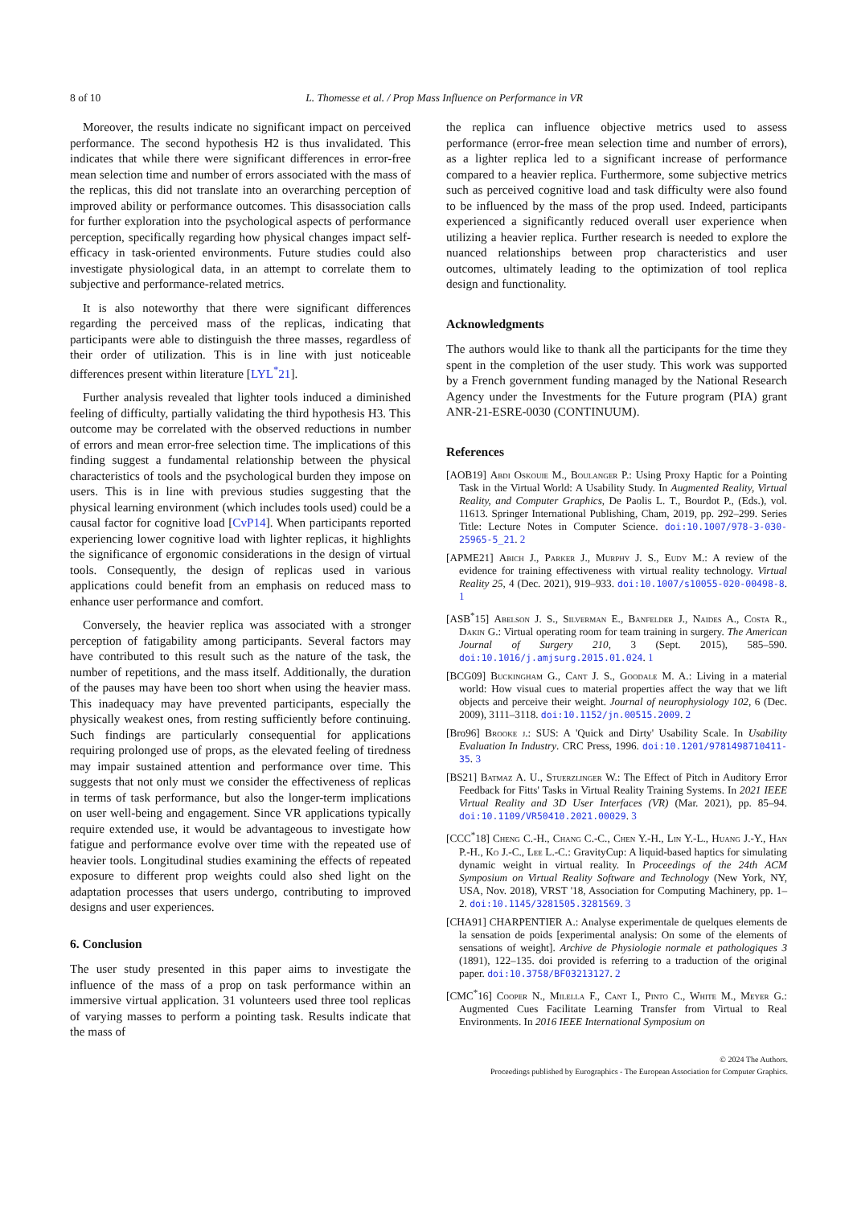8 of 10 L. Thomesse et al. / Prop Mass Influence on Performance in VR
Moreover, the results indicate no significant impact on perceived performance. The second hypothesis H2 is thus invalidated. This indicates that while there were significant differences in error-free mean selection time and number of errors associated with the mass of the replicas, this did not translate into an overarching perception of improved ability or performance outcomes. This disassociation calls for further exploration into the psychological aspects of performance perception, specifically regarding how physical changes impact self-efficacy in task-oriented environments. Future studies could also investigate physiological data, in an attempt to correlate them to subjective and performance-related metrics.
It is also noteworthy that there were significant differences regarding the perceived mass of the replicas, indicating that participants were able to distinguish the three masses, regardless of their order of utilization. This is in line with just noticeable differences present within literature [LYL<sup>*</sup>21].
Further analysis revealed that lighter tools induced a diminished feeling of difficulty, partially validating the third hypothesis H3. This outcome may be correlated with the observed reductions in number of errors and mean error-free selection time. The implications of this finding suggest a fundamental relationship between the physical characteristics of tools and the psychological burden they impose on users. This is in line with previous studies suggesting that the physical learning environment (which includes tools used) could be a causal factor for cognitive load [CvP14]. When participants reported experiencing lower cognitive load with lighter replicas, it highlights the significance of ergonomic considerations in the design of virtual tools. Consequently, the design of replicas used in various applications could benefit from an emphasis on reduced mass to enhance user performance and comfort.
Conversely, the heavier replica was associated with a stronger perception of fatigability among participants. Several factors may have contributed to this result such as the nature of the task, the number of repetitions, and the mass itself. Additionally, the duration of the pauses may have been too short when using the heavier mass. This inadequacy may have prevented participants, especially the physically weakest ones, from resting sufficiently before continuing. Such findings are particularly consequential for applications requiring prolonged use of props, as the elevated feeling of tiredness may impair sustained attention and performance over time. This suggests that not only must we consider the effectiveness of replicas in terms of task performance, but also the longer-term implications on user well-being and engagement. Since VR applications typically require extended use, it would be advantageous to investigate how fatigue and performance evolve over time with the repeated use of heavier tools. Longitudinal studies examining the effects of repeated exposure to different prop weights could also shed light on the adaptation processes that users undergo, contributing to improved designs and user experiences.
6. Conclusion
The user study presented in this paper aims to investigate the influence of the mass of a prop on task performance within an immersive virtual application. 31 volunteers used three tool replicas of varying masses to perform a pointing task. Results indicate that the mass of
the replica can influence objective metrics used to assess performance (error-free mean selection time and number of errors), as a lighter replica led to a significant increase of performance compared to a heavier replica. Furthermore, some subjective metrics such as perceived cognitive load and task difficulty were also found to be influenced by the mass of the prop used. Indeed, participants experienced a significantly reduced overall user experience when utilizing a heavier replica. Further research is needed to explore the nuanced relationships between prop characteristics and user outcomes, ultimately leading to the optimization of tool replica design and functionality.
Acknowledgments
The authors would like to thank all the participants for the time they spent in the completion of the user study. This work was supported by a French government funding managed by the National Research Agency under the Investments for the Future program (PIA) grant ANR-21-ESRE-0030 (CONTINUUM).
References
[AOB19] Abdi Oskouie M., Boulanger P.: Using Proxy Haptic for a Pointing Task in the Virtual World: A Usability Study. In Augmented Reality, Virtual Reality, and Computer Graphics, De Paolis L. T., Bourdot P., (Eds.), vol. 11613. Springer International Publishing, Cham, 2019, pp. 292–299. Series Title: Lecture Notes in Computer Science. doi:10.1007/978-3-030-25965-5_21. 2
[APME21] Abich J., Parker J., Murphy J. S., Eudy M.: A review of the evidence for training effectiveness with virtual reality technology. Virtual Reality 25, 4 (Dec. 2021), 919–933. doi:10.1007/s10055-020-00498-8. 1
[ASB<sup>*</sup>15] Abelson J. S., Silverman E., Banfelder J., Naides A., Costa R., Dakin G.: Virtual operating room for team training in surgery. The American Journal of Surgery 210, 3 (Sept. 2015), 585–590. doi:10.1016/j.amjsurg.2015.01.024. 1
[BCG09] Buckingham G., Cant J. S., Goodale M. A.: Living in a material world: How visual cues to material properties affect the way that we lift objects and perceive their weight. Journal of neurophysiology 102, 6 (Dec. 2009), 3111–3118. doi:10.1152/jn.00515.2009. 2
[Bro96] Brooke j.: SUS: A 'Quick and Dirty' Usability Scale. In Usability Evaluation In Industry. CRC Press, 1996. doi:10.1201/9781498710411-35. 3
[BS21] Batmaz A. U., Stuerzlinger W.: The Effect of Pitch in Auditory Error Feedback for Fitts' Tasks in Virtual Reality Training Systems. In 2021 IEEE Virtual Reality and 3D User Interfaces (VR) (Mar. 2021), pp. 85–94. doi:10.1109/VR50410.2021.00029. 3
[CCC<sup>*</sup>18] Cheng C.-H., Chang C.-C., Chen Y.-H., Lin Y.-L., Huang J.-Y., Han P.-H., Ko J.-C., Lee L.-C.: GravityCup: A liquid-based haptics for simulating dynamic weight in virtual reality. In Proceedings of the 24th ACM Symposium on Virtual Reality Software and Technology (New York, NY, USA, Nov. 2018), VRST '18, Association for Computing Machinery, pp. 1–2. doi:10.1145/3281505.3281569. 3
[CHA91] CHARPENTIER A.: Analyse experimentale de quelques elements de la sensation de poids [experimental analysis: On some of the elements of sensations of weight]. Archive de Physiologie normale et pathologiques 3 (1891), 122–135. doi provided is referring to a traduction of the original paper. doi:10.3758/BF03213127. 2
[CMC<sup>*</sup>16] Cooper N., Milella F., Cant I., Pinto C., White M., Meyer G.: Augmented Cues Facilitate Learning Transfer from Virtual to Real Environments. In 2016 IEEE International Symposium on
© 2024 The Authors.
Proceedings published by Eurographics - The European Association for Computer Graphics.